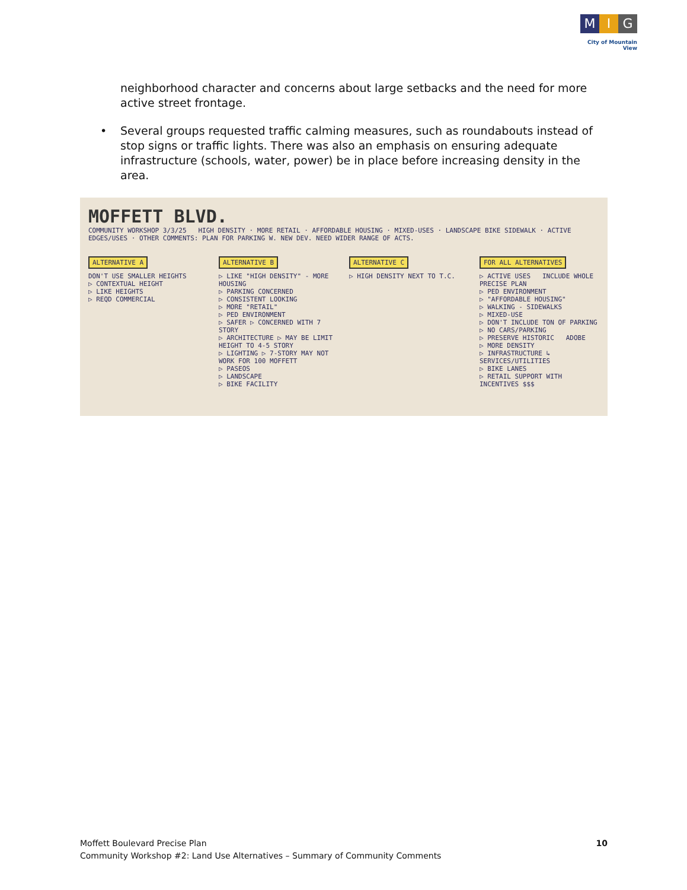M I G
City of Mountain View
neighborhood character and concerns about large setbacks and the need for more active street frontage.
• Several groups requested traffic calming measures, such as roundabouts instead of stop signs or traffic lights. There was also an emphasis on ensuring adequate infrastructure (schools, water, power) be in place before increasing density in the area.
MOFFETT BLVD.
COMMUNITY WORKSHOP 3/3/25 HIGH DENSITY · MORE RETAIL · AFFORDABLE HOUSING · MIXED-USES · LANDSCAPE BIKE SIDEWALK · ACTIVE EDGES/USES · OTHER COMMENTS: PLAN FOR PARKING W. NEW DEV. NEED WIDER RANGE OF ACTS.
ALTERNATIVE A
DON'T USE SMALLER HEIGHTS
▷ CONTEXTUAL HEIGHT
▷ LIKE HEIGHTS
▷ REQD COMMERCIAL
ALTERNATIVE B
▷ LIKE "HIGH DENSITY" - MORE HOUSING
▷ PARKING CONCERNED
▷ CONSISTENT LOOKING
▷ MORE "RETAIL"
▷ PED ENVIRONMENT
▷ SAFER ▷ CONCERNED WITH 7 STORY
▷ ARCHITECTURE ▷ MAY BE LIMIT HEIGHT TO 4-5 STORY
▷ LIGHTING ▷ 7-STORY MAY NOT WORK FOR 100 MOFFETT
▷ PASEOS
▷ LANDSCAPE
▷ BIKE FACILITY
ALTERNATIVE C
▷ HIGH DENSITY NEXT TO T.C.
FOR ALL ALTERNATIVES
▷ ACTIVE USES INCLUDE WHOLE PRECISE PLAN
▷ PED ENVIRONMENT
▷ "AFFORDABLE HOUSING"
▷ WALKING - SIDEWALKS
▷ MIXED-USE
▷ DON'T INCLUDE TON OF PARKING
▷ NO CARS/PARKING
▷ PRESERVE HISTORIC ADOBE
▷ MORE DENSITY
▷ INFRASTRUCTURE ↳ SERVICES/UTILITIES
▷ BIKE LANES
▷ RETAIL SUPPORT WITH INCENTIVES $$$
Moffett Boulevard Precise Plan
Community Workshop #2: Land Use Alternatives – Summary of Community Comments
10